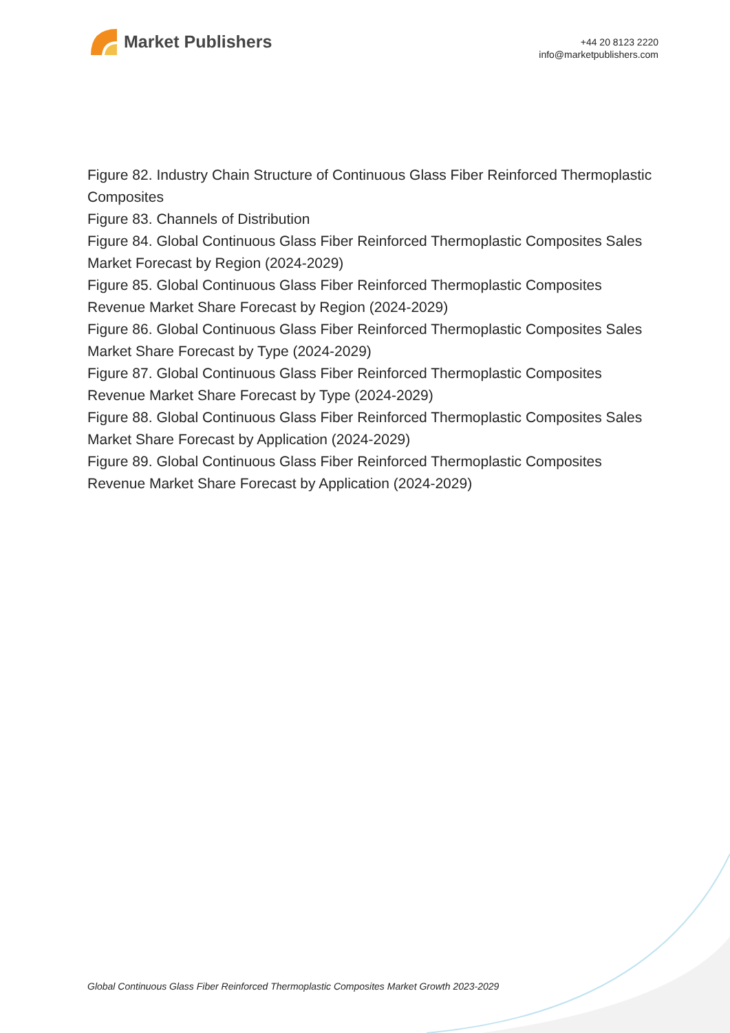Market Publishers
+44 20 8123 2220
info@marketpublishers.com
Figure 82. Industry Chain Structure of Continuous Glass Fiber Reinforced Thermoplastic Composites
Figure 83. Channels of Distribution
Figure 84. Global Continuous Glass Fiber Reinforced Thermoplastic Composites Sales Market Forecast by Region (2024-2029)
Figure 85. Global Continuous Glass Fiber Reinforced Thermoplastic Composites Revenue Market Share Forecast by Region (2024-2029)
Figure 86. Global Continuous Glass Fiber Reinforced Thermoplastic Composites Sales Market Share Forecast by Type (2024-2029)
Figure 87. Global Continuous Glass Fiber Reinforced Thermoplastic Composites Revenue Market Share Forecast by Type (2024-2029)
Figure 88. Global Continuous Glass Fiber Reinforced Thermoplastic Composites Sales Market Share Forecast by Application (2024-2029)
Figure 89. Global Continuous Glass Fiber Reinforced Thermoplastic Composites Revenue Market Share Forecast by Application (2024-2029)
Global Continuous Glass Fiber Reinforced Thermoplastic Composites Market Growth 2023-2029